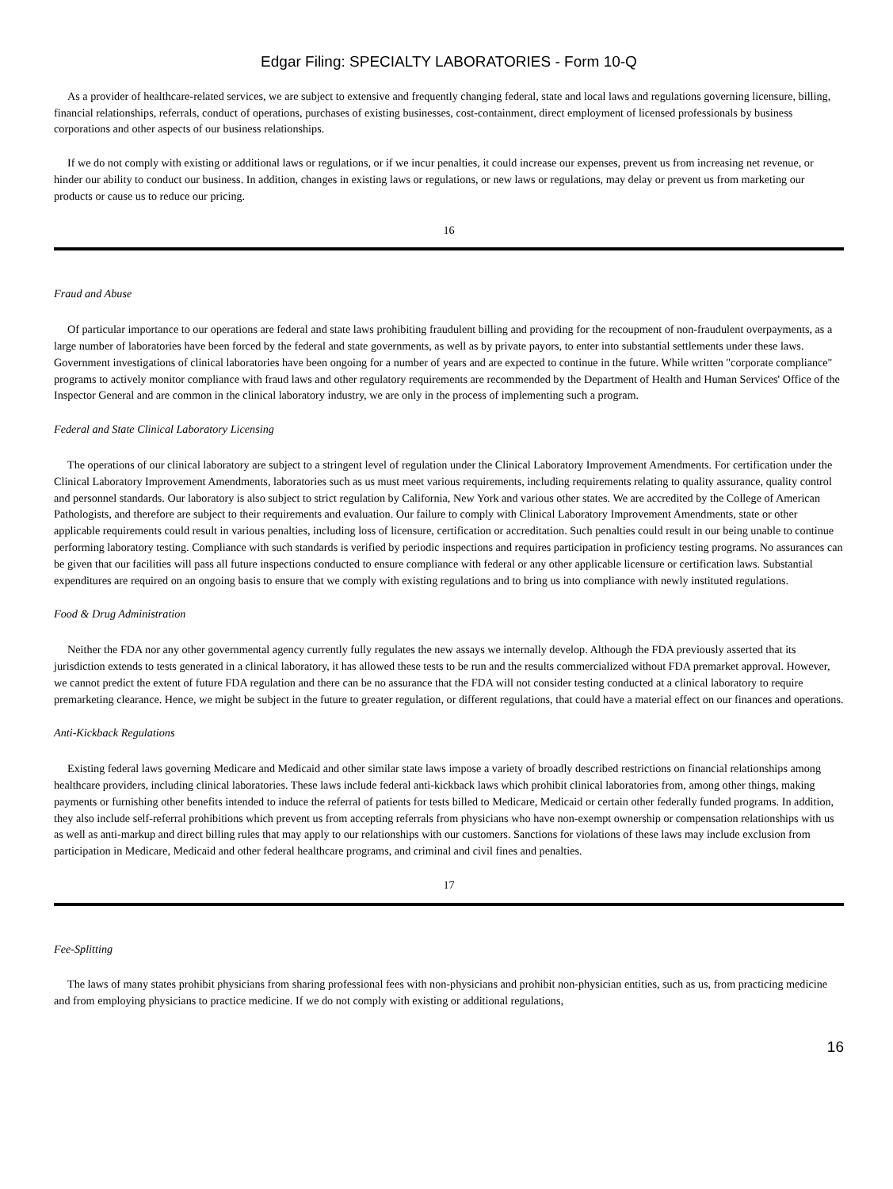Edgar Filing: SPECIALTY LABORATORIES - Form 10-Q
As a provider of healthcare-related services, we are subject to extensive and frequently changing federal, state and local laws and regulations governing licensure, billing, financial relationships, referrals, conduct of operations, purchases of existing businesses, cost-containment, direct employment of licensed professionals by business corporations and other aspects of our business relationships.
If we do not comply with existing or additional laws or regulations, or if we incur penalties, it could increase our expenses, prevent us from increasing net revenue, or hinder our ability to conduct our business. In addition, changes in existing laws or regulations, or new laws or regulations, may delay or prevent us from marketing our products or cause us to reduce our pricing.
16
Fraud and Abuse
Of particular importance to our operations are federal and state laws prohibiting fraudulent billing and providing for the recoupment of non-fraudulent overpayments, as a large number of laboratories have been forced by the federal and state governments, as well as by private payors, to enter into substantial settlements under these laws. Government investigations of clinical laboratories have been ongoing for a number of years and are expected to continue in the future. While written "corporate compliance" programs to actively monitor compliance with fraud laws and other regulatory requirements are recommended by the Department of Health and Human Services' Office of the Inspector General and are common in the clinical laboratory industry, we are only in the process of implementing such a program.
Federal and State Clinical Laboratory Licensing
The operations of our clinical laboratory are subject to a stringent level of regulation under the Clinical Laboratory Improvement Amendments. For certification under the Clinical Laboratory Improvement Amendments, laboratories such as us must meet various requirements, including requirements relating to quality assurance, quality control and personnel standards. Our laboratory is also subject to strict regulation by California, New York and various other states. We are accredited by the College of American Pathologists, and therefore are subject to their requirements and evaluation. Our failure to comply with Clinical Laboratory Improvement Amendments, state or other applicable requirements could result in various penalties, including loss of licensure, certification or accreditation. Such penalties could result in our being unable to continue performing laboratory testing. Compliance with such standards is verified by periodic inspections and requires participation in proficiency testing programs. No assurances can be given that our facilities will pass all future inspections conducted to ensure compliance with federal or any other applicable licensure or certification laws. Substantial expenditures are required on an ongoing basis to ensure that we comply with existing regulations and to bring us into compliance with newly instituted regulations.
Food & Drug Administration
Neither the FDA nor any other governmental agency currently fully regulates the new assays we internally develop. Although the FDA previously asserted that its jurisdiction extends to tests generated in a clinical laboratory, it has allowed these tests to be run and the results commercialized without FDA premarket approval. However, we cannot predict the extent of future FDA regulation and there can be no assurance that the FDA will not consider testing conducted at a clinical laboratory to require premarketing clearance. Hence, we might be subject in the future to greater regulation, or different regulations, that could have a material effect on our finances and operations.
Anti-Kickback Regulations
Existing federal laws governing Medicare and Medicaid and other similar state laws impose a variety of broadly described restrictions on financial relationships among healthcare providers, including clinical laboratories. These laws include federal anti-kickback laws which prohibit clinical laboratories from, among other things, making payments or furnishing other benefits intended to induce the referral of patients for tests billed to Medicare, Medicaid or certain other federally funded programs. In addition, they also include self-referral prohibitions which prevent us from accepting referrals from physicians who have non-exempt ownership or compensation relationships with us as well as anti-markup and direct billing rules that may apply to our relationships with our customers. Sanctions for violations of these laws may include exclusion from participation in Medicare, Medicaid and other federal healthcare programs, and criminal and civil fines and penalties.
17
Fee-Splitting
The laws of many states prohibit physicians from sharing professional fees with non-physicians and prohibit non-physician entities, such as us, from practicing medicine and from employing physicians to practice medicine. If we do not comply with existing or additional regulations,
16